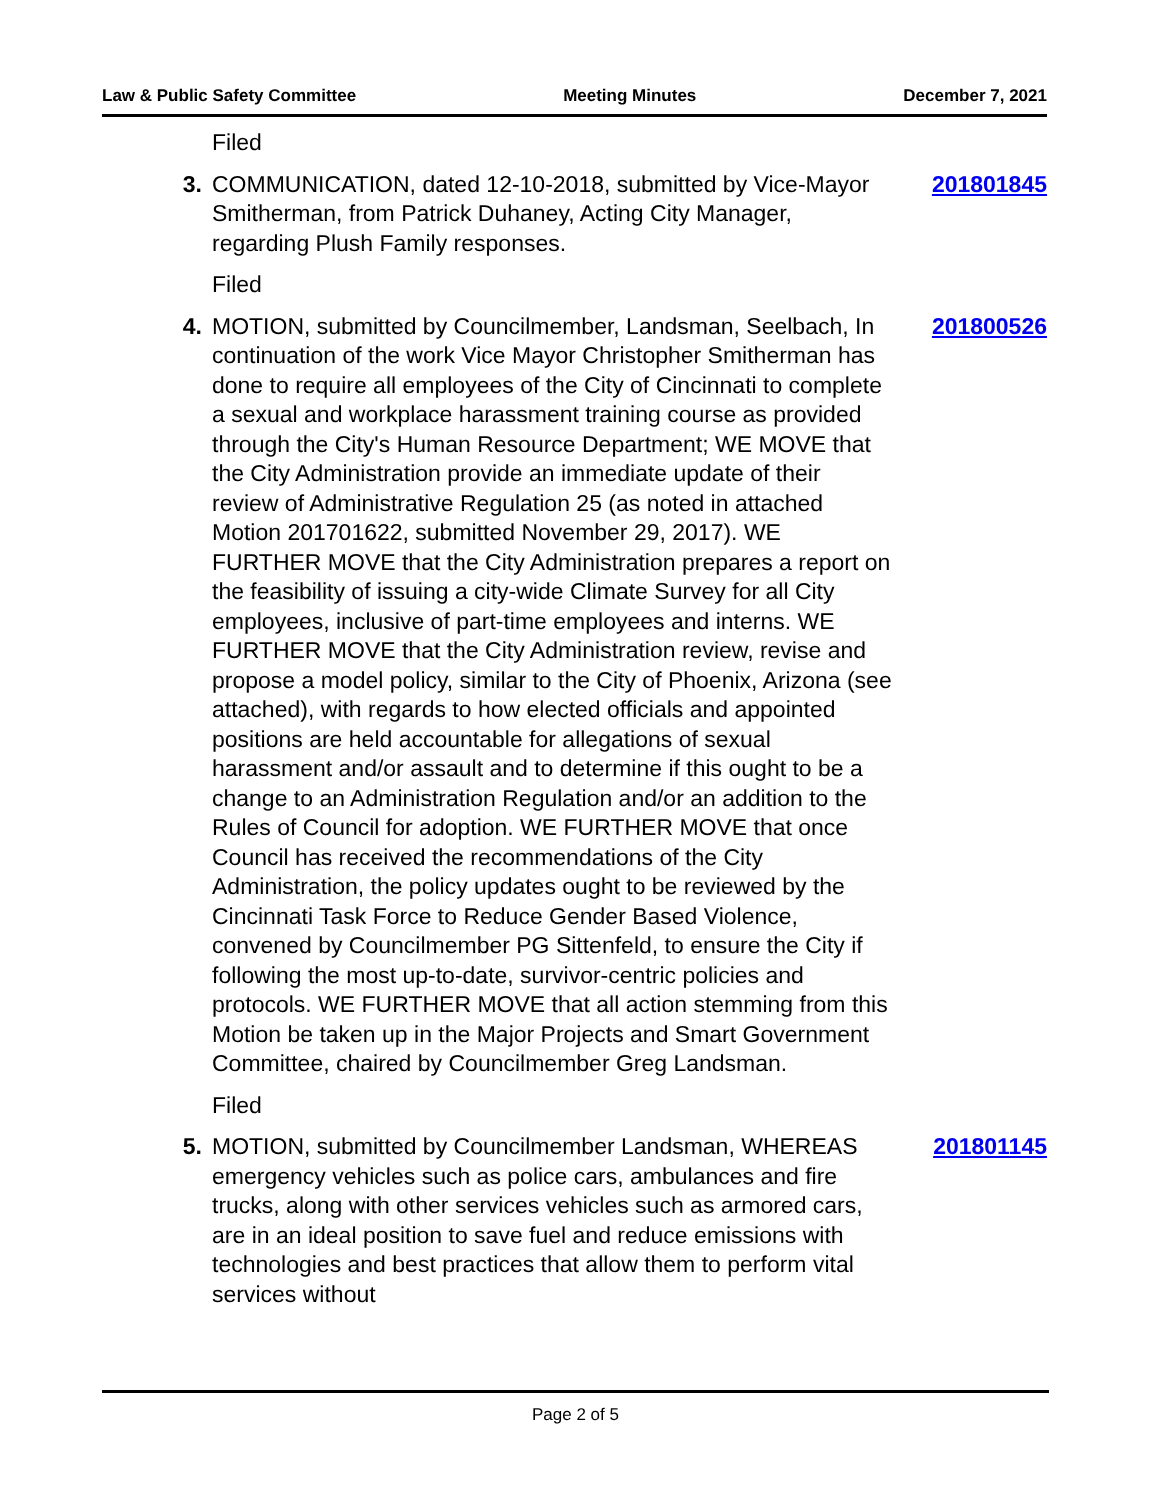Law & Public Safety Committee Meeting Minutes December 7, 2021
Filed
3. COMMUNICATION, dated 12-10-2018, submitted by Vice-Mayor Smitherman, from Patrick Duhaney, Acting City Manager, regarding Plush Family responses.
201801845
Filed
4. MOTION, submitted by Councilmember, Landsman, Seelbach, In continuation of the work Vice Mayor Christopher Smitherman has done to require all employees of the City of Cincinnati to complete a sexual and workplace harassment training course as provided through the City's Human Resource Department; WE MOVE that the City Administration provide an immediate update of their review of Administrative Regulation 25 (as noted in attached Motion 201701622, submitted November 29, 2017). WE FURTHER MOVE that the City Administration prepares a report on the feasibility of issuing a city-wide Climate Survey for all City employees, inclusive of part-time employees and interns. WE FURTHER MOVE that the City Administration review, revise and propose a model policy, similar to the City of Phoenix, Arizona (see attached), with regards to how elected officials and appointed positions are held accountable for allegations of sexual harassment and/or assault and to determine if this ought to be a change to an Administration Regulation and/or an addition to the Rules of Council for adoption. WE FURTHER MOVE that once Council has received the recommendations of the City Administration, the policy updates ought to be reviewed by the Cincinnati Task Force to Reduce Gender Based Violence, convened by Councilmember PG Sittenfeld, to ensure the City if following the most up-to-date, survivor-centric policies and protocols. WE FURTHER MOVE that all action stemming from this Motion be taken up in the Major Projects and Smart Government Committee, chaired by Councilmember Greg Landsman.
201800526
Filed
5. MOTION, submitted by Councilmember Landsman, WHEREAS emergency vehicles such as police cars, ambulances and fire trucks, along with other services vehicles such as armored cars, are in an ideal position to save fuel and reduce emissions with technologies and best practices that allow them to perform vital services without
201801145
Page 2 of 5